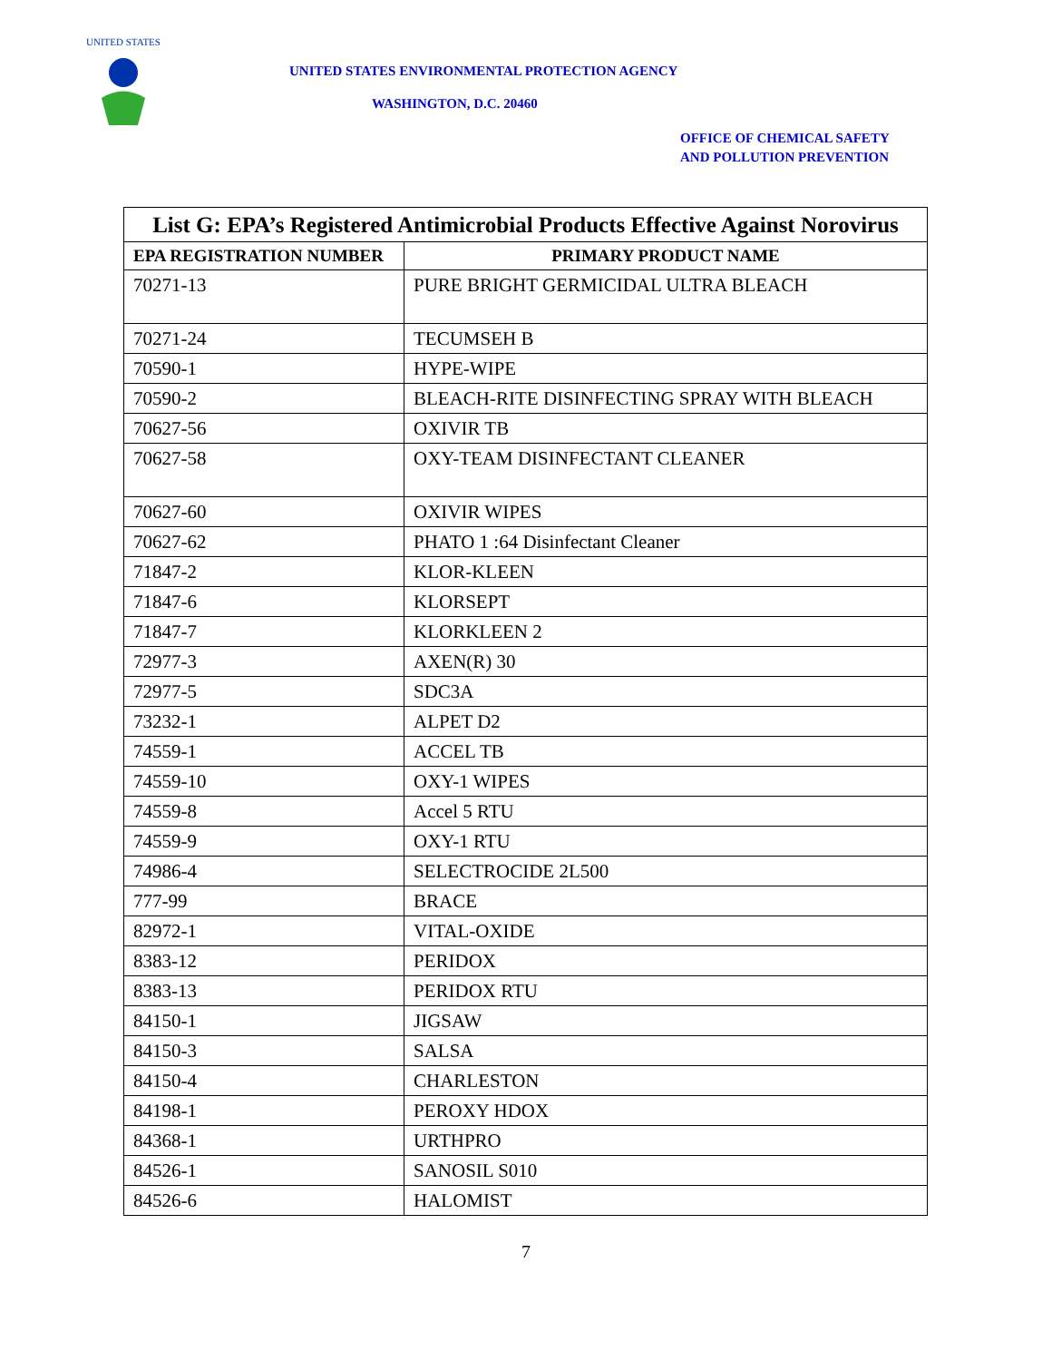UNITED STATES
UNITED STATES ENVIRONMENTAL PROTECTION AGENCY
WASHINGTON, D.C. 20460
OFFICE OF CHEMICAL SAFETY
AND POLLUTION PREVENTION
| List G: EPA’s Registered Antimicrobial Products Effective Against Norovirus | |
| --- | --- |
| EPA REGISTRATION NUMBER | PRIMARY PRODUCT NAME |
| 70271-13 | PURE BRIGHT GERMICIDAL ULTRA BLEACH |
| 70271-24 | TECUMSEH B |
| 70590-1 | HYPE-WIPE |
| 70590-2 | BLEACH-RITE DISINFECTING SPRAY WITH BLEACH |
| 70627-56 | OXIVIR TB |
| 70627-58 | OXY-TEAM DISINFECTANT CLEANER |
| 70627-60 | OXIVIR WIPES |
| 70627-62 | PHATO 1 :64 Disinfectant Cleaner |
| 71847-2 | KLOR-KLEEN |
| 71847-6 | KLORSEPT |
| 71847-7 | KLORKLEEN 2 |
| 72977-3 | AXEN(R) 30 |
| 72977-5 | SDC3A |
| 73232-1 | ALPET D2 |
| 74559-1 | ACCEL TB |
| 74559-10 | OXY-1 WIPES |
| 74559-8 | Accel 5 RTU |
| 74559-9 | OXY-1 RTU |
| 74986-4 | SELECTROCIDE 2L500 |
| 777-99 | BRACE |
| 82972-1 | VITAL-OXIDE |
| 8383-12 | PERIDOX |
| 8383-13 | PERIDOX RTU |
| 84150-1 | JIGSAW |
| 84150-3 | SALSA |
| 84150-4 | CHARLESTON |
| 84198-1 | PEROXY HDOX |
| 84368-1 | URTHPRO |
| 84526-1 | SANOSIL S010 |
| 84526-6 | HALOMIST |
7